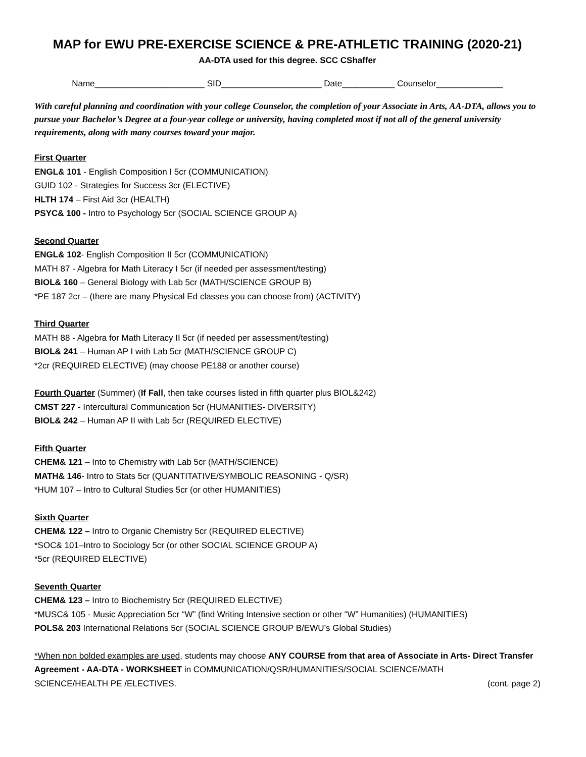MAP for EWU PRE-EXERCISE SCIENCE & PRE-ATHLETIC TRAINING (2020-21)
AA-DTA used for this degree. SCC CShaffer
Name_______________________ SID_____________________ Date___________ Counselor______________
With careful planning and coordination with your college Counselor, the completion of your Associate in Arts, AA-DTA, allows you to pursue your Bachelor’s Degree at a four-year college or university, having completed most if not all of the general university requirements, along with many courses toward your major.
First Quarter
ENGL& 101 - English Composition I 5cr (COMMUNICATION)
GUID 102 - Strategies for Success 3cr (ELECTIVE)
HLTH 174 – First Aid 3cr (HEALTH)
PSYC& 100 - Intro to Psychology 5cr (SOCIAL SCIENCE GROUP A)
Second Quarter
ENGL& 102- English Composition II 5cr (COMMUNICATION)
MATH 87 - Algebra for Math Literacy I 5cr (if needed per assessment/testing)
BIOL& 160 – General Biology with Lab 5cr (MATH/SCIENCE GROUP B)
*PE 187 2cr – (there are many Physical Ed classes you can choose from) (ACTIVITY)
Third Quarter
MATH 88 - Algebra for Math Literacy II 5cr (if needed per assessment/testing)
BIOL& 241 – Human AP I with Lab 5cr (MATH/SCIENCE GROUP C)
*2cr (REQUIRED ELECTIVE) (may choose PE188 or another course)
Fourth Quarter (Summer) (If Fall, then take courses listed in fifth quarter plus BIOL&242)
CMST 227 - Intercultural Communication 5cr (HUMANITIES- DIVERSITY)
BIOL& 242 – Human AP II with Lab 5cr (REQUIRED ELECTIVE)
Fifth Quarter
CHEM& 121 – Into to Chemistry with Lab 5cr (MATH/SCIENCE)
MATH& 146- Intro to Stats 5cr (QUANTITATIVE/SYMBOLIC REASONING - Q/SR)
*HUM 107 – Intro to Cultural Studies 5cr (or other HUMANITIES)
Sixth Quarter
CHEM& 122 – Intro to Organic Chemistry 5cr (REQUIRED ELECTIVE)
*SOC& 101–Intro to Sociology 5cr (or other SOCIAL SCIENCE GROUP A)
*5cr (REQUIRED ELECTIVE)
Seventh Quarter
CHEM& 123 – Intro to Biochemistry 5cr (REQUIRED ELECTIVE)
*MUSC& 105 - Music Appreciation 5cr “W” (find Writing Intensive section or other “W” Humanities) (HUMANITIES)
POLS& 203 International Relations 5cr (SOCIAL SCIENCE GROUP B/EWU’s Global Studies)
*When non bolded examples are used, students may choose ANY COURSE from that area of Associate in Arts- Direct Transfer Agreement - AA-DTA - WORKSHEET in COMMUNICATION/QSR/HUMANITIES/SOCIAL SCIENCE/MATH
SCIENCE/HEALTH PE /ELECTIVES. (cont. page 2)